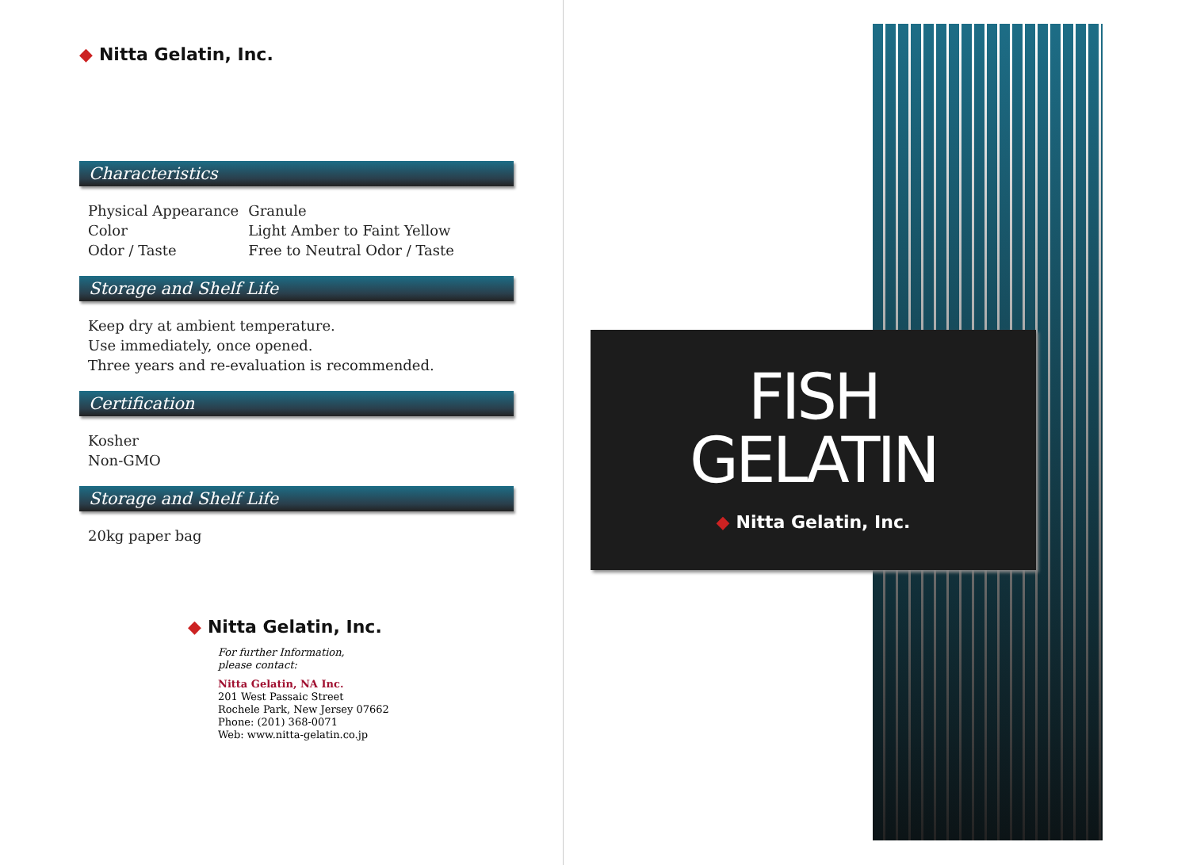◆ Nitta Gelatin, Inc.
Characteristics
| Physical Appearance | Granule |
| Color | Light Amber to Faint Yellow |
| Odor / Taste | Free to Neutral Odor / Taste |
Storage and Shelf Life
Keep dry at ambient temperature.
Use immediately, once opened.
Three years and re-evaluation is recommended.
Certification
Kosher
Non-GMO
Storage and Shelf Life
20kg paper bag
◆ Nitta Gelatin, Inc.
For further Information,
please contact:
Nitta Gelatin, NA Inc.
201 West Passaic Street
Rochele Park, New Jersey 07662
Phone: (201) 368-0071
Web: www.nitta-gelatin.co.jp
FISH
GELATIN
◆ Nitta Gelatin, Inc.